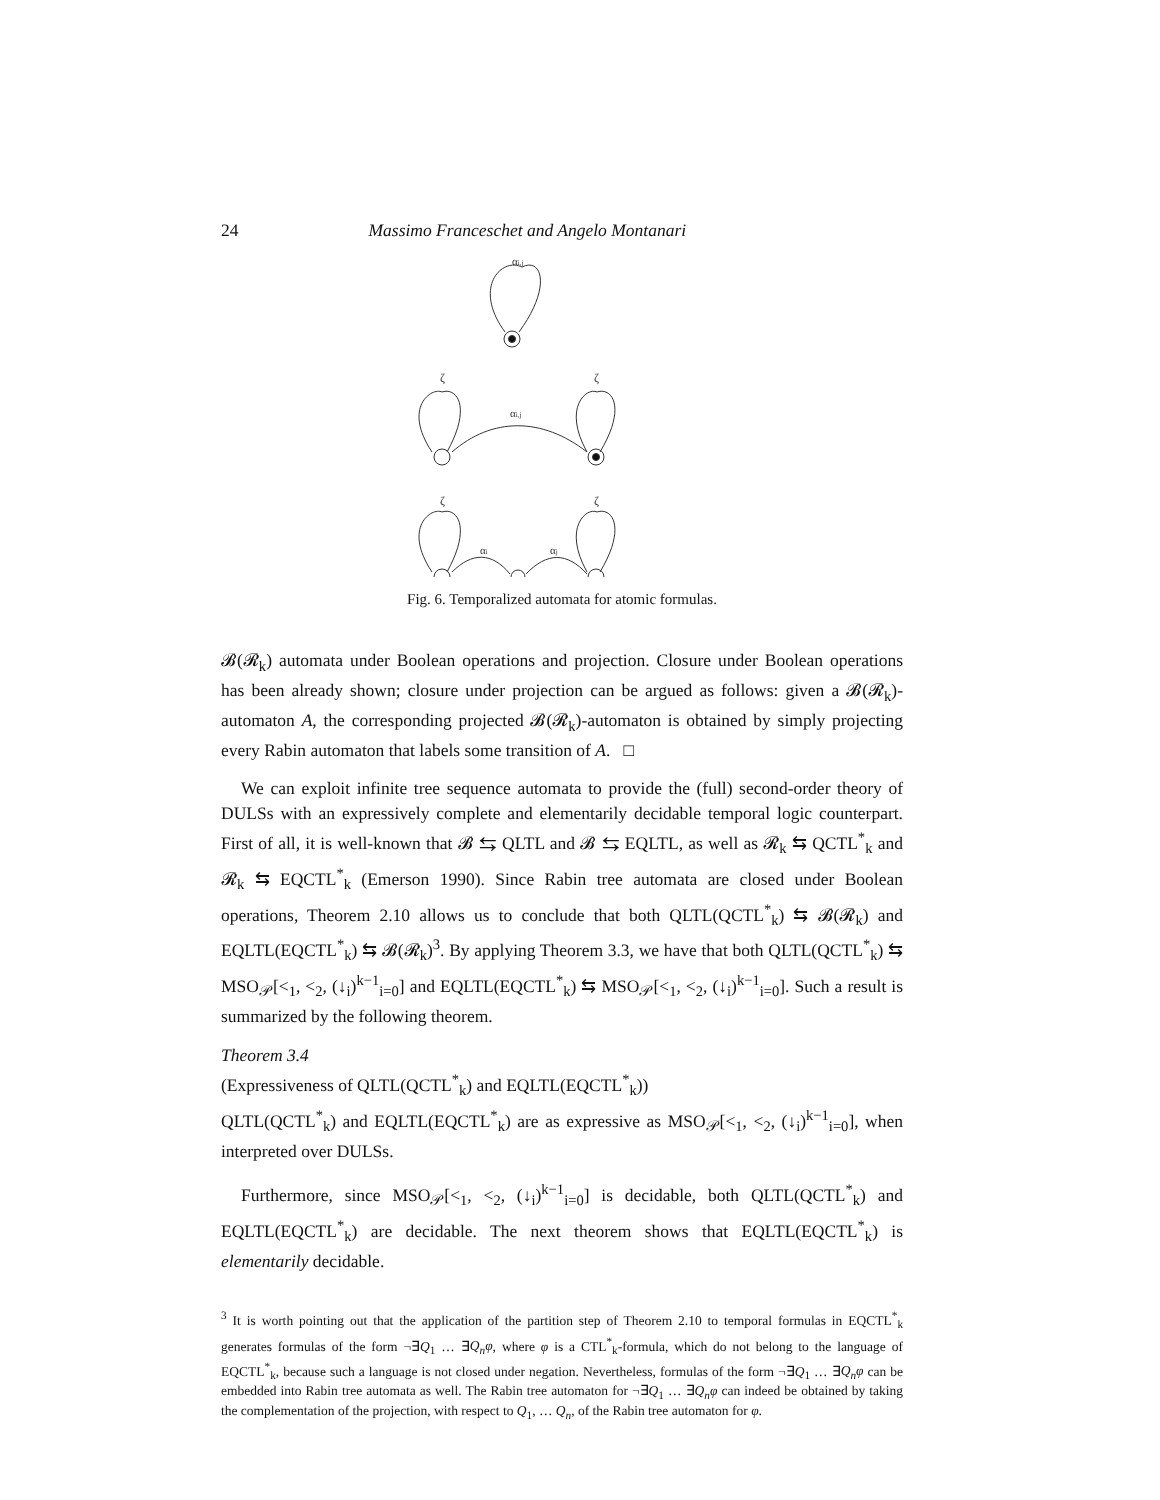24 Massimo Franceschet and Angelo Montanari
αi,j
ζ
ζ
αi,j
ζ
ζ
αi
αj
Fig. 6. Temporalized automata for atomic formulas.
𝓑(𝓡<sub>k</sub>) automata under Boolean operations and projection. Closure under Boolean operations has been already shown; closure under projection can be argued as follows: given a 𝓑(𝓡<sub>k</sub>)-automaton A, the corresponding projected 𝓑(𝓡<sub>k</sub>)-automaton is obtained by simply projecting every Rabin automaton that labels some transition of A. □
We can exploit infinite tree sequence automata to provide the (full) second-order theory of DULSs with an expressively complete and elementarily decidable temporal logic counterpart. First of all, it is well-known that 𝓑 ⇆ QLTL and 𝓑 ⇆ EQLTL, as well as 𝓡<sub>k</sub> ⇆ QCTL<sup>*</sup><sub>k</sub> and 𝓡<sub>k</sub> ⇆ EQCTL<sup>*</sup><sub>k</sub> (Emerson 1990). Since Rabin tree automata are closed under Boolean operations, Theorem 2.10 allows us to conclude that both QLTL(QCTL<sup>*</sup><sub>k</sub>) ⇆ 𝓑(𝓡<sub>k</sub>) and EQLTL(EQCTL<sup>*</sup><sub>k</sub>) ⇆ 𝓑(𝓡<sub>k</sub>)<sup>3</sup>. By applying Theorem 3.3, we have that both QLTL(QCTL<sup>*</sup><sub>k</sub>) ⇆ MSO<sub>𝒫</sub>[<<sub>1</sub>, <<sub>2</sub>, (↓<sub>i</sub>)<sup>k−1</sup><sub>i=0</sub>] and EQLTL(EQCTL<sup>*</sup><sub>k</sub>) ⇆ MSO<sub>𝒫</sub>[<<sub>1</sub>, <<sub>2</sub>, (↓<sub>i</sub>)<sup>k−1</sup><sub>i=0</sub>]. Such a result is summarized by the following theorem.
Theorem 3.4
(Expressiveness of QLTL(QCTL<sup>*</sup><sub>k</sub>) and EQLTL(EQCTL<sup>*</sup><sub>k</sub>))
QLTL(QCTL<sup>*</sup><sub>k</sub>) and EQLTL(EQCTL<sup>*</sup><sub>k</sub>) are as expressive as MSO<sub>𝒫</sub>[<<sub>1</sub>, <<sub>2</sub>, (↓<sub>i</sub>)<sup>k−1</sup><sub>i=0</sub>], when interpreted over DULSs.
Furthermore, since MSO<sub>𝒫</sub>[<<sub>1</sub>, <<sub>2</sub>, (↓<sub>i</sub>)<sup>k−1</sup><sub>i=0</sub>] is decidable, both QLTL(QCTL<sup>*</sup><sub>k</sub>) and EQLTL(EQCTL<sup>*</sup><sub>k</sub>) are decidable. The next theorem shows that EQLTL(EQCTL<sup>*</sup><sub>k</sub>) is elementarily decidable.
<sup>3</sup> It is worth pointing out that the application of the partition step of Theorem 2.10 to temporal formulas in EQCTL<sup>*</sup><sub>k</sub> generates formulas of the form ¬∃Q<sub>1</sub> … ∃Q<sub>n</sub>φ, where φ is a CTL<sup>*</sup><sub>k</sub>-formula, which do not belong to the language of EQCTL<sup>*</sup><sub>k</sub>, because such a language is not closed under negation. Nevertheless, formulas of the form ¬∃Q<sub>1</sub> … ∃Q<sub>n</sub>φ can be embedded into Rabin tree automata as well. The Rabin tree automaton for ¬∃Q<sub>1</sub> … ∃Q<sub>n</sub>φ can indeed be obtained by taking the complementation of the projection, with respect to Q<sub>1</sub>, … Q<sub>n</sub>, of the Rabin tree automaton for φ.